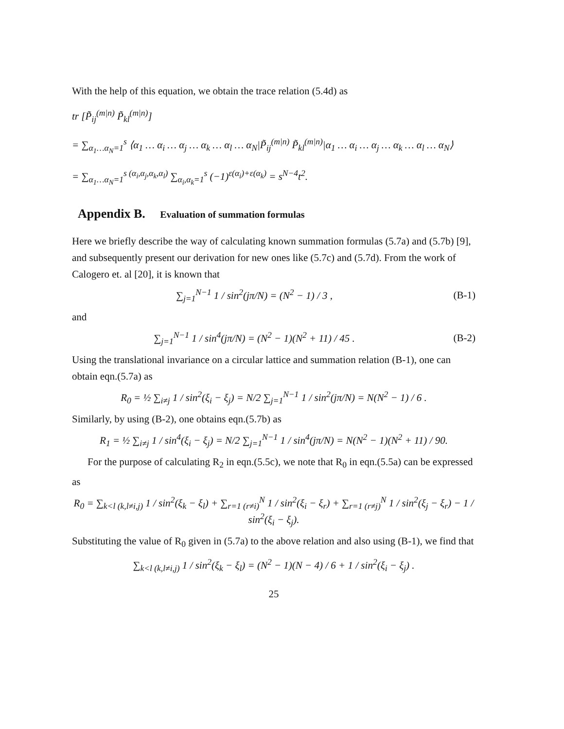With the help of this equation, we obtain the trace relation (5.4d) as
tr [P̃<sub>ij</sub><sup>(m|n)</sup> P̃<sub>kl</sub><sup>(m|n)</sup>]
= ∑<sub>α<sub>1</sub>…α<sub>N</sub>=1</sub><sup>s</sup> ⟨α<sub>1</sub> … α<sub>i</sub> … α<sub>j</sub> … α<sub>k</sub> … α<sub>l</sub> … α<sub>N</sub>|P̃<sub>ij</sub><sup>(m|n)</sup> P̃<sub>kl</sub><sup>(m|n)</sup>|α<sub>1</sub> … α<sub>i</sub> … α<sub>j</sub> … α<sub>k</sub> … α<sub>l</sub> … α<sub>N</sub>⟩
= ∑<sub>α<sub>1</sub>…α<sub>N</sub>=1</sub><sup>s (α<sub>i</sub>,α<sub>j</sub>,α<sub>k</sub>,α<sub>l</sub>)</sup> ∑<sub>α<sub>i</sub>,α<sub>k</sub>=1</sub><sup>s</sup> (−1)<sup>ε(α<sub>i</sub>)+ε(α<sub>k</sub>)</sup> = s<sup>N−4</sup>t<sup>2</sup>.
Appendix B. Evaluation of summation formulas
Here we briefly describe the way of calculating known summation formulas (5.7a) and (5.7b) [9], and subsequently present our derivation for new ones like (5.7c) and (5.7d). From the work of Calogero et. al [20], it is known that
∑<sub>j=1</sub><sup>N−1</sup> 1 / sin<sup>2</sup>(jπ/N) = (N<sup>2</sup> − 1) / 3 ,
(B-1)
and
∑<sub>j=1</sub><sup>N−1</sup> 1 / sin<sup>4</sup>(jπ/N) = (N<sup>2</sup> − 1)(N<sup>2</sup> + 11) / 45 .
(B-2)
Using the translational invariance on a circular lattice and summation relation (B-1), one can obtain eqn.(5.7a) as
R<sub>0</sub> = ½ ∑<sub>i≠j</sub> 1 / sin<sup>2</sup>(ξ<sub>i</sub> − ξ<sub>j</sub>) = N/2 ∑<sub>j=1</sub><sup>N−1</sup> 1 / sin<sup>2</sup>(jπ/N) = N(N<sup>2</sup> − 1) / 6 .
Similarly, by using (B-2), one obtains eqn.(5.7b) as
R<sub>1</sub> = ½ ∑<sub>i≠j</sub> 1 / sin<sup>4</sup>(ξ<sub>i</sub> − ξ<sub>j</sub>) = N/2 ∑<sub>j=1</sub><sup>N−1</sup> 1 / sin<sup>4</sup>(jπ/N) = N(N<sup>2</sup> − 1)(N<sup>2</sup> + 11) / 90.
For the purpose of calculating R<sub>2</sub> in eqn.(5.5c), we note that R<sub>0</sub> in eqn.(5.5a) can be expressed as
R<sub>0</sub> = ∑<sub>k<l (k,l≠i,j)</sub> 1 / sin<sup>2</sup>(ξ<sub>k</sub> − ξ<sub>l</sub>) + ∑<sub>r=1 (r≠i)</sub><sup>N</sup> 1 / sin<sup>2</sup>(ξ<sub>i</sub> − ξ<sub>r</sub>) + ∑<sub>r=1 (r≠j)</sub><sup>N</sup> 1 / sin<sup>2</sup>(ξ<sub>j</sub> − ξ<sub>r</sub>) − 1 / sin<sup>2</sup>(ξ<sub>i</sub> − ξ<sub>j</sub>).
Substituting the value of R<sub>0</sub> given in (5.7a) to the above relation and also using (B-1), we find that
∑<sub>k<l (k,l≠i,j)</sub> 1 / sin<sup>2</sup>(ξ<sub>k</sub> − ξ<sub>l</sub>) = (N<sup>2</sup> − 1)(N − 4) / 6 + 1 / sin<sup>2</sup>(ξ<sub>i</sub> − ξ<sub>j</sub>) .
25